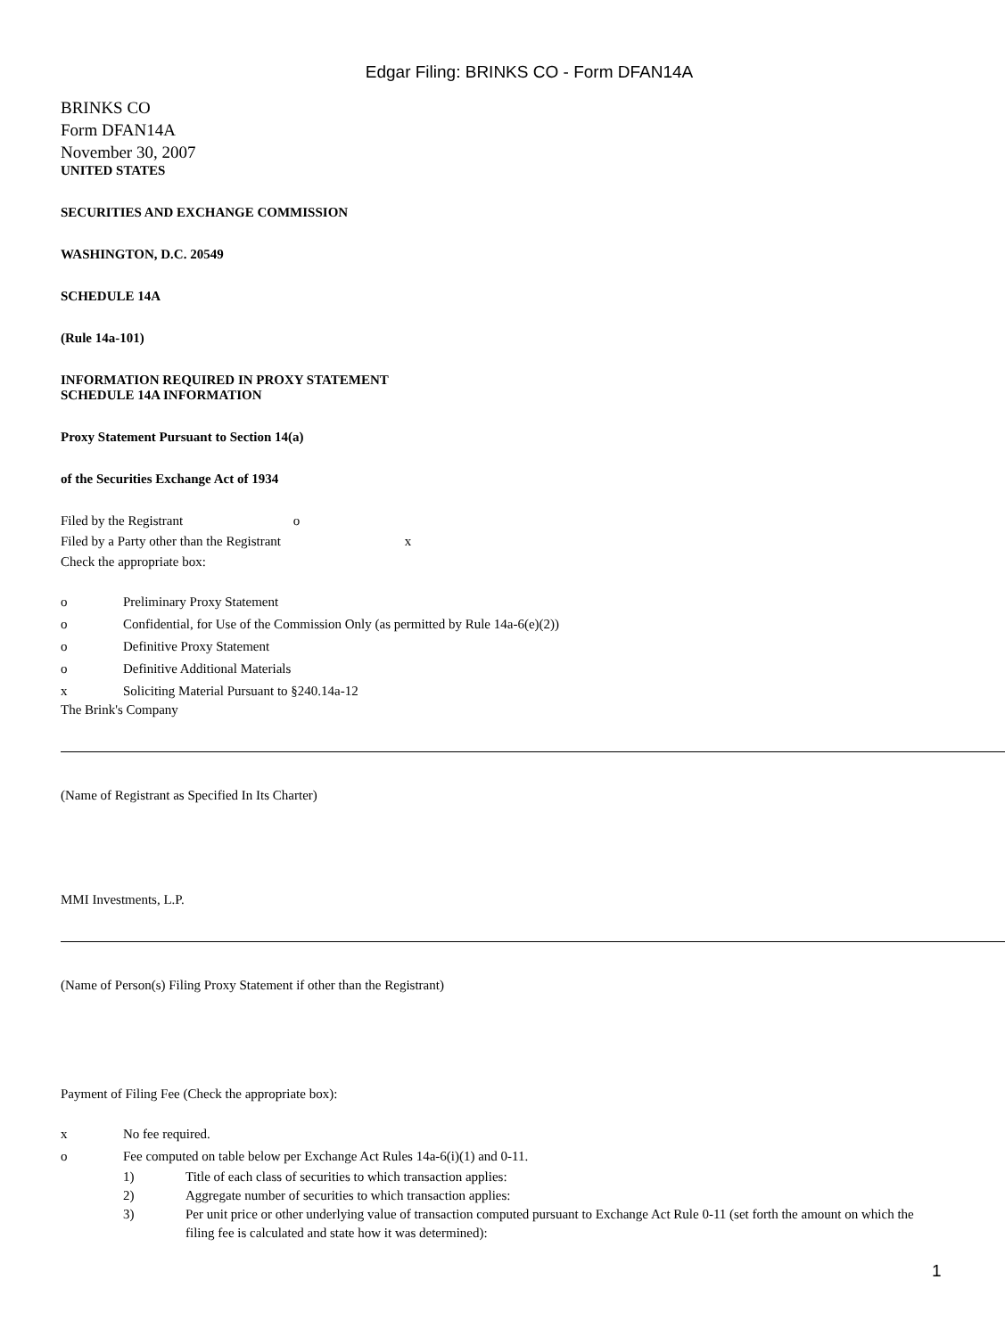Edgar Filing: BRINKS CO - Form DFAN14A
BRINKS CO
Form DFAN14A
November 30, 2007
UNITED STATES
SECURITIES AND EXCHANGE COMMISSION
WASHINGTON, D.C. 20549
SCHEDULE 14A
(Rule 14a-101)
INFORMATION REQUIRED IN PROXY STATEMENT
SCHEDULE 14A INFORMATION
Proxy Statement Pursuant to Section 14(a)
of the Securities Exchange Act of 1934
Filed by the Registrant o
Filed by a Party other than the Registrant x
Check the appropriate box:
o Preliminary Proxy Statement
o Confidential, for Use of the Commission Only (as permitted by Rule 14a-6(e)(2))
o Definitive Proxy Statement
o Definitive Additional Materials
x Soliciting Material Pursuant to §240.14a-12
The Brink's Company
(Name of Registrant as Specified In Its Charter)
MMI Investments, L.P.
(Name of Person(s) Filing Proxy Statement if other than the Registrant)
Payment of Filing Fee (Check the appropriate box):
x No fee required.
o Fee computed on table below per Exchange Act Rules 14a-6(i)(1) and 0-11.
1) Title of each class of securities to which transaction applies:
2) Aggregate number of securities to which transaction applies:
3) Per unit price or other underlying value of transaction computed pursuant to Exchange Act Rule 0-11 (set forth the amount on which the filing fee is calculated and state how it was determined):
1